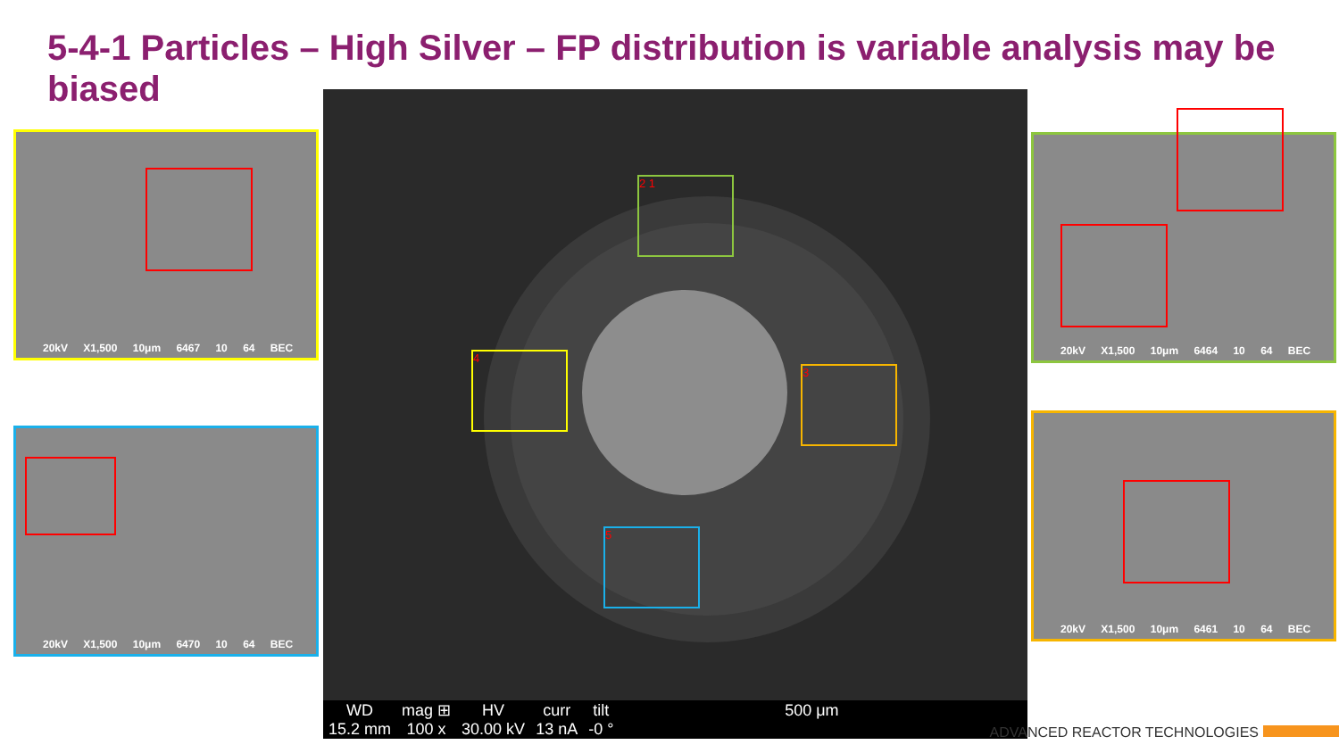5-4-1 Particles – High Silver – FP distribution is variable analysis may be biased
20kV X1,500 10μm 6467 10 64 BEC
20kV X1,500 10μm 6470 10 64 BEC
2 1
4
3
5
| WD | mag ⊞ | HV | curr | tilt | 500 μm |
| --- | --- | --- | --- | --- | --- |
| 15.2 mm | 100 x | 30.00 kV | 13 nA | -0 ° | |
20kV X1,500 10μm 6464 10 64 BEC
20kV X1,500 10μm 6461 10 64 BEC
ADVANCED REACTOR TECHNOLOGIES